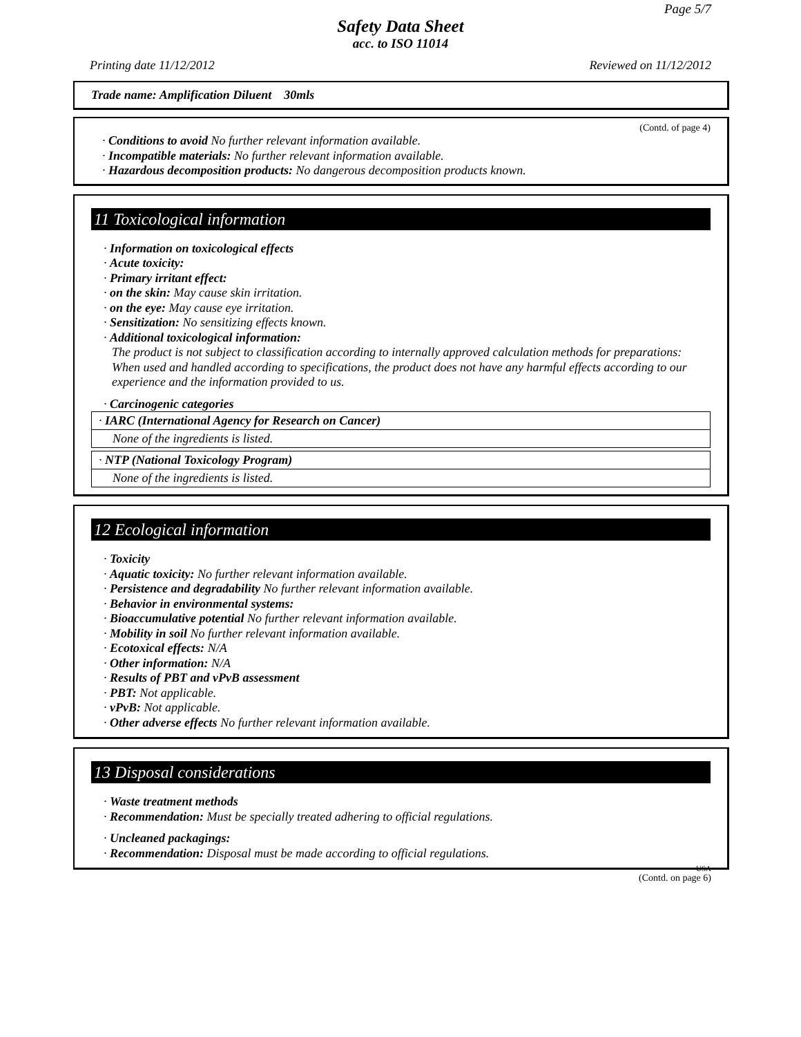Page 5/7
Safety Data Sheet
acc. to ISO 11014
Printing date 11/12/2012 Reviewed on 11/12/2012
Trade name: Amplification Diluent 30mls
(Contd. of page 4)
· Conditions to avoid No further relevant information available.
· Incompatible materials: No further relevant information available.
· Hazardous decomposition products: No dangerous decomposition products known.
11 Toxicological information
· Information on toxicological effects
· Acute toxicity:
· Primary irritant effect:
· on the skin: May cause skin irritation.
· on the eye: May cause eye irritation.
· Sensitization: No sensitizing effects known.
· Additional toxicological information:
The product is not subject to classification according to internally approved calculation methods for preparations:
When used and handled according to specifications, the product does not have any harmful effects according to our experience and the information provided to us.
· Carcinogenic categories
| · IARC (International Agency for Research on Cancer) |
| None of the ingredients is listed. |
| · NTP (National Toxicology Program) |
| None of the ingredients is listed. |
12 Ecological information
· Toxicity
· Aquatic toxicity: No further relevant information available.
· Persistence and degradability No further relevant information available.
· Behavior in environmental systems:
· Bioaccumulative potential No further relevant information available.
· Mobility in soil No further relevant information available.
· Ecotoxical effects: N/A
· Other information: N/A
· Results of PBT and vPvB assessment
· PBT: Not applicable.
· vPvB: Not applicable.
· Other adverse effects No further relevant information available.
13 Disposal considerations
· Waste treatment methods
· Recommendation: Must be specially treated adhering to official regulations.
· Uncleaned packagings:
· Recommendation: Disposal must be made according to official regulations.
USA
(Contd. on page 6)